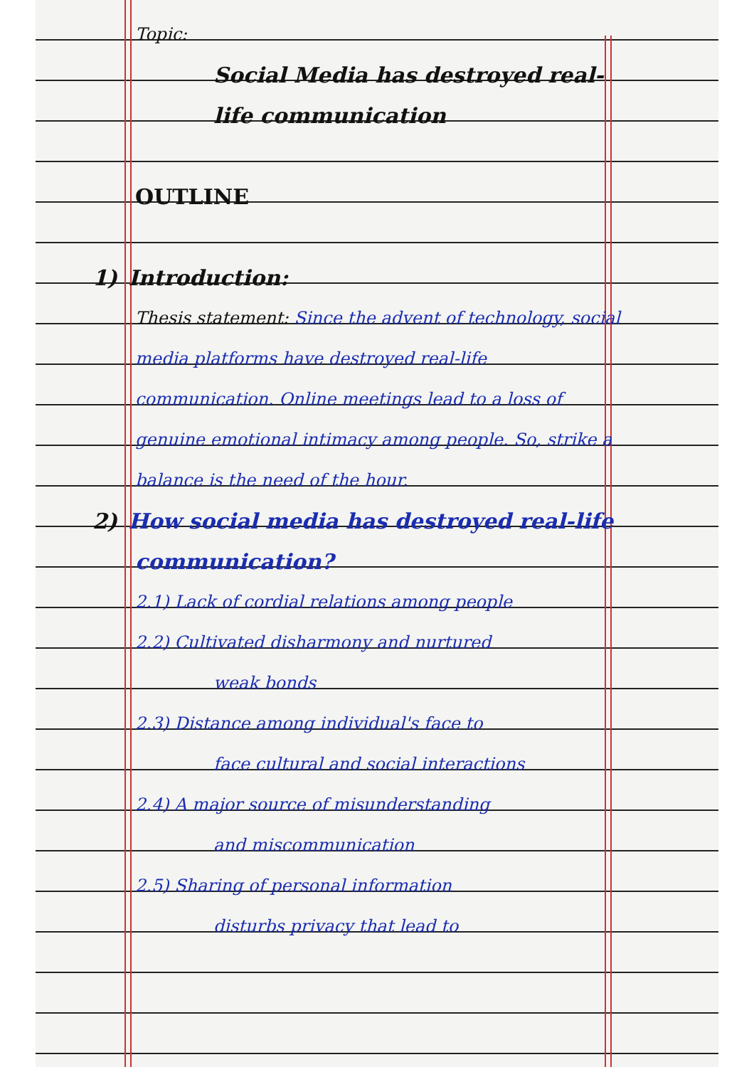Topic:
Social Media has destroyed real-life communication
OUTLINE
1) Introduction:
Thesis statement: Since the advent of technology, social media platforms have destroyed real-life communication. Online meetings lead to a loss of genuine emotional intimacy among people. So, strike a balance is the need of the hour.
2) How social media has destroyed real-life communication?
2.1) Lack of cordial relations among people
2.2) Cultivated disharmony and nurtured
weak bonds
2.3) Distance among individual's face to
face cultural and social interactions
2.4) A major source of misunderstanding
and miscommunication
2.5) Sharing of personal information
disturbs privacy that lead to